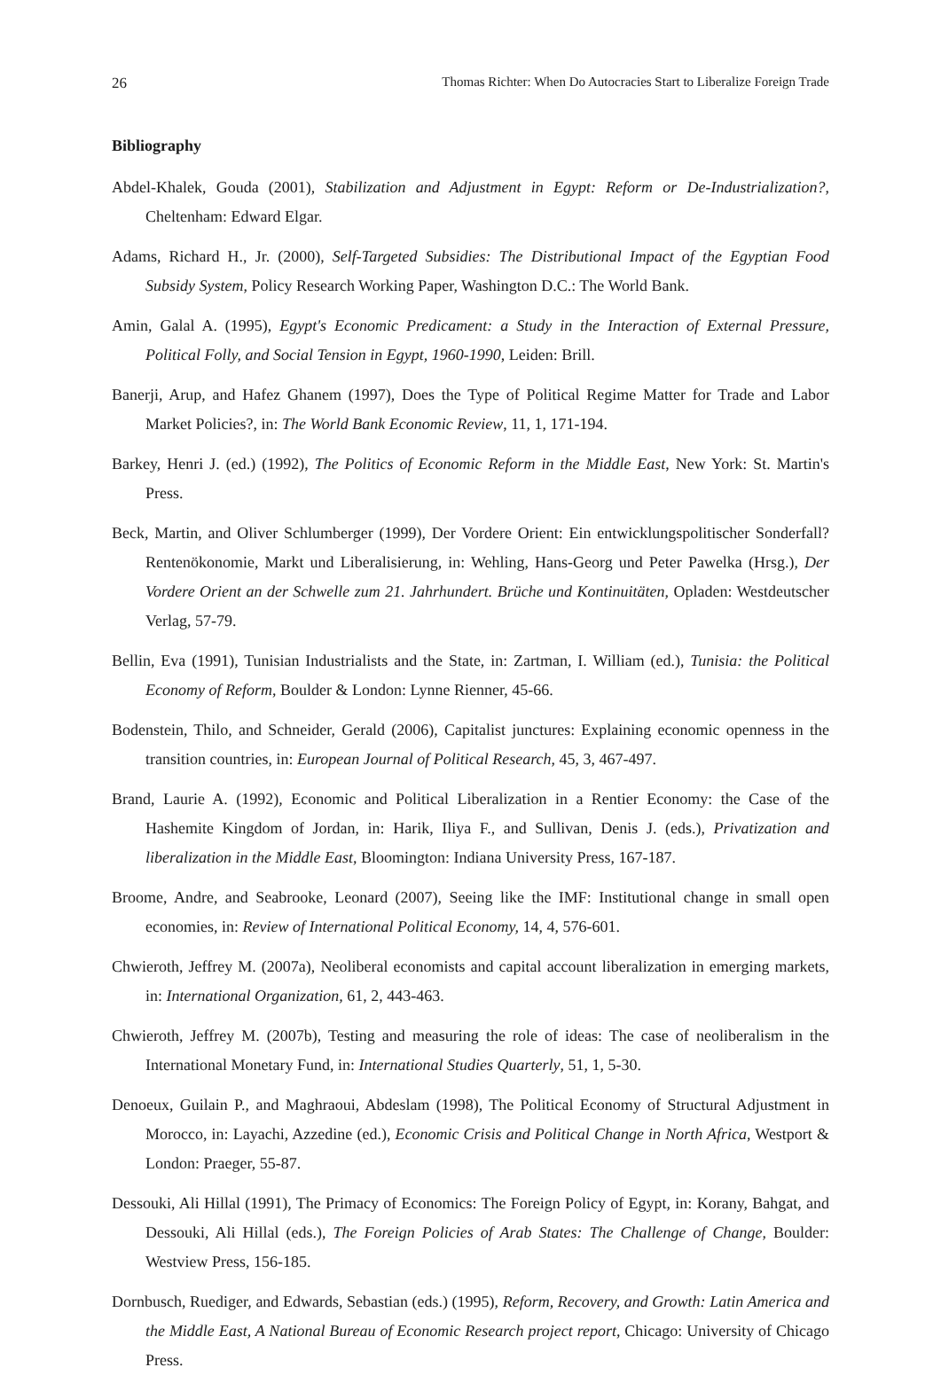26 Thomas Richter: When Do Autocracies Start to Liberalize Foreign Trade
Bibliography
Abdel-Khalek, Gouda (2001), Stabilization and Adjustment in Egypt: Reform or De-Industri­alization?, Cheltenham: Edward Elgar.
Adams, Richard H., Jr. (2000), Self-Targeted Subsidies: The Distributional Impact of the Egyptian Food Subsidy System, Policy Research Working Paper, Washington D.C.: The World Bank.
Amin, Galal A. (1995), Egypt's Economic Predicament: a Study in the Interaction of External Pres­sure, Political Folly, and Social Tension in Egypt, 1960-1990, Leiden: Brill.
Banerji, Arup, and Hafez Ghanem (1997), Does the Type of Political Regime Matter for Trade and Labor Market Policies?, in: The World Bank Economic Review, 11, 1, 171-194.
Barkey, Henri J. (ed.) (1992), The Politics of Economic Reform in the Middle East, New York: St. Martin's Press.
Beck, Martin, and Oliver Schlumberger (1999), Der Vordere Orient: Ein entwicklungspoliti­scher Sonderfall? Rentenökonomie, Markt und Liberalisierung, in: Wehling, Hans-Georg und Peter Pawelka (Hrsg.), Der Vordere Orient an der Schwelle zum 21. Jahrhundert. Brüche und Kontinuitäten, Opladen: Westdeutscher Verlag, 57-79.
Bellin, Eva (1991), Tunisian Industrialists and the State, in: Zartman, I. William (ed.), Tunisia: the Political Economy of Reform, Boulder & London: Lynne Rienner, 45-66.
Bodenstein, Thilo, and Schneider, Gerald (2006), Capitalist junctures: Explaining economic openness in the transition countries, in: European Journal of Political Research, 45, 3, 467-497.
Brand, Laurie A. (1992), Economic and Political Liberalization in a Rentier Economy: the Case of the Hashemite Kingdom of Jordan, in: Harik, Iliya F., and Sullivan, Denis J. (eds.), Priva­tization and liberalization in the Middle East, Bloomington: Indiana University Press, 167-187.
Broome, Andre, and Seabrooke, Leonard (2007), Seeing like the IMF: Institutional change in small open economies, in: Review of International Political Economy, 14, 4, 576-601.
Chwieroth, Jeffrey M. (2007a), Neoliberal economists and capital account liberalization in emerging markets, in: International Organization, 61, 2, 443-463.
Chwieroth, Jeffrey M. (2007b), Testing and measuring the role of ideas: The case of neoliberal­ism in the International Monetary Fund, in: International Studies Quarterly, 51, 1, 5-30.
Denoeux, Guilain P., and Maghraoui, Abdeslam (1998), The Political Economy of Structural Adjustment in Morocco, in: Layachi, Azzedine (ed.), Economic Crisis and Political Change in North Africa, Westport & London: Praeger, 55-87.
Dessouki, Ali Hillal (1991), The Primacy of Economics: The Foreign Policy of Egypt, in: Korany, Bahgat, and Dessouki, Ali Hillal (eds.), The Foreign Policies of Arab States: The Chal­lenge of Change, Boulder: Westview Press, 156-185.
Dornbusch, Ruediger, and Edwards, Sebastian (eds.) (1995), Reform, Recovery, and Growth: Latin America and the Middle East, A National Bureau of Economic Research project report, Chi­cago: University of Chicago Press.